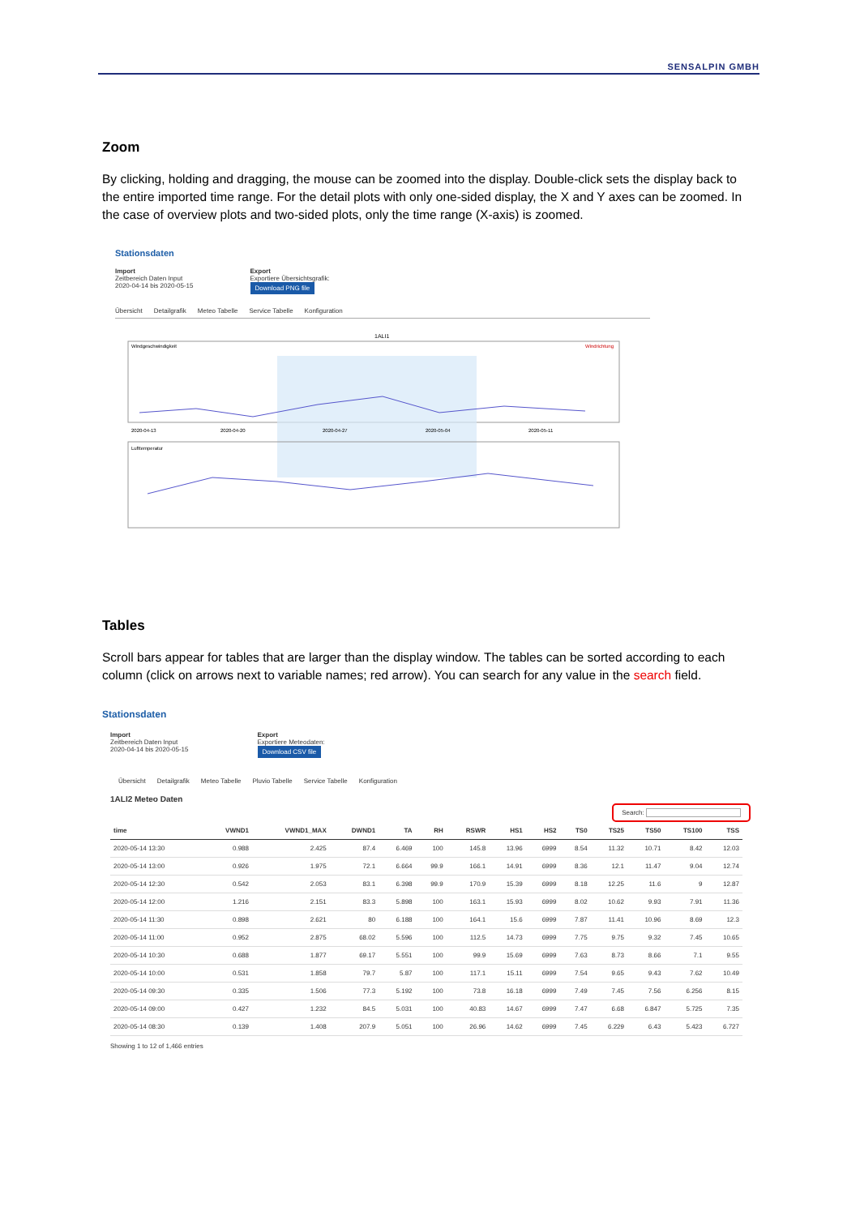SENSALPIN GMBH
Zoom
By clicking, holding and dragging, the mouse can be zoomed into the display. Double-click sets the display back to the entire imported time range. For the detail plots with only one-sided display, the X and Y axes can be zoomed. In the case of overview plots and two-sided plots, only the time range (X-axis) is zoomed.
Stationsdaten
Import
Zeitbereich Daten Input
2020-04-14 bis 2020-05-15
Export
Exportiere Übersichtsgrafik:
Download PNG file
Übersicht Detailgrafik Meteo Tabelle Service Tabelle Konfiguration
1ALI1
Windgeschwindigkeit
Windrichtung
2020-04-13
2020-04-20
2020-04-27
2020-05-04
2020-05-11
Lufttemperatur
Tables
Scroll bars appear for tables that are larger than the display window. The tables can be sorted according to each column (click on arrows next to variable names; red arrow). You can search for any value in the search field.
Stationsdaten
Import
Zeitbereich Daten Input
2020-04-14 bis 2020-05-15
Export
Exportiere Meteodaten:
Download CSV file
Übersicht Detailgrafik Meteo Tabelle Pluvio Tabelle Service Tabelle Konfiguration
1ALI2 Meteo Daten
Search:
| time | VWND1 | VWND1_MAX | DWND1 | TA | RH | RSWR | HS1 | HS2 | TS0 | TS25 | TS50 | TS100 | TSS |
| --- | --- | --- | --- | --- | --- | --- | --- | --- | --- | --- | --- | --- | --- |
| 2020-05-14 13:30 | 0.988 | 2.425 | 87.4 | 6.469 | 100 | 145.8 | 13.96 | 6999 | 8.54 | 11.32 | 10.71 | 8.42 | 12.03 |
| 2020-05-14 13:00 | 0.926 | 1.975 | 72.1 | 6.664 | 99.9 | 166.1 | 14.91 | 6999 | 8.36 | 12.1 | 11.47 | 9.04 | 12.74 |
| 2020-05-14 12:30 | 0.542 | 2.053 | 83.1 | 6.398 | 99.9 | 170.9 | 15.39 | 6999 | 8.18 | 12.25 | 11.6 | 9 | 12.87 |
| 2020-05-14 12:00 | 1.216 | 2.151 | 83.3 | 5.898 | 100 | 163.1 | 15.93 | 6999 | 8.02 | 10.62 | 9.93 | 7.91 | 11.36 |
| 2020-05-14 11:30 | 0.898 | 2.621 | 80 | 6.188 | 100 | 164.1 | 15.6 | 6999 | 7.87 | 11.41 | 10.96 | 8.69 | 12.3 |
| 2020-05-14 11:00 | 0.952 | 2.875 | 68.02 | 5.596 | 100 | 112.5 | 14.73 | 6999 | 7.75 | 9.75 | 9.32 | 7.45 | 10.65 |
| 2020-05-14 10:30 | 0.688 | 1.877 | 69.17 | 5.551 | 100 | 99.9 | 15.69 | 6999 | 7.63 | 8.73 | 8.66 | 7.1 | 9.55 |
| 2020-05-14 10:00 | 0.531 | 1.858 | 79.7 | 5.87 | 100 | 117.1 | 15.11 | 6999 | 7.54 | 9.65 | 9.43 | 7.62 | 10.49 |
| 2020-05-14 09:30 | 0.335 | 1.506 | 77.3 | 5.192 | 100 | 73.8 | 16.18 | 6999 | 7.49 | 7.45 | 7.56 | 6.256 | 8.15 |
| 2020-05-14 09:00 | 0.427 | 1.232 | 84.5 | 5.031 | 100 | 40.83 | 14.67 | 6999 | 7.47 | 6.68 | 6.847 | 5.725 | 7.35 |
| 2020-05-14 08:30 | 0.139 | 1.408 | 207.9 | 5.051 | 100 | 26.96 | 14.62 | 6999 | 7.45 | 6.229 | 6.43 | 5.423 | 6.727 |
Showing 1 to 12 of 1,466 entries